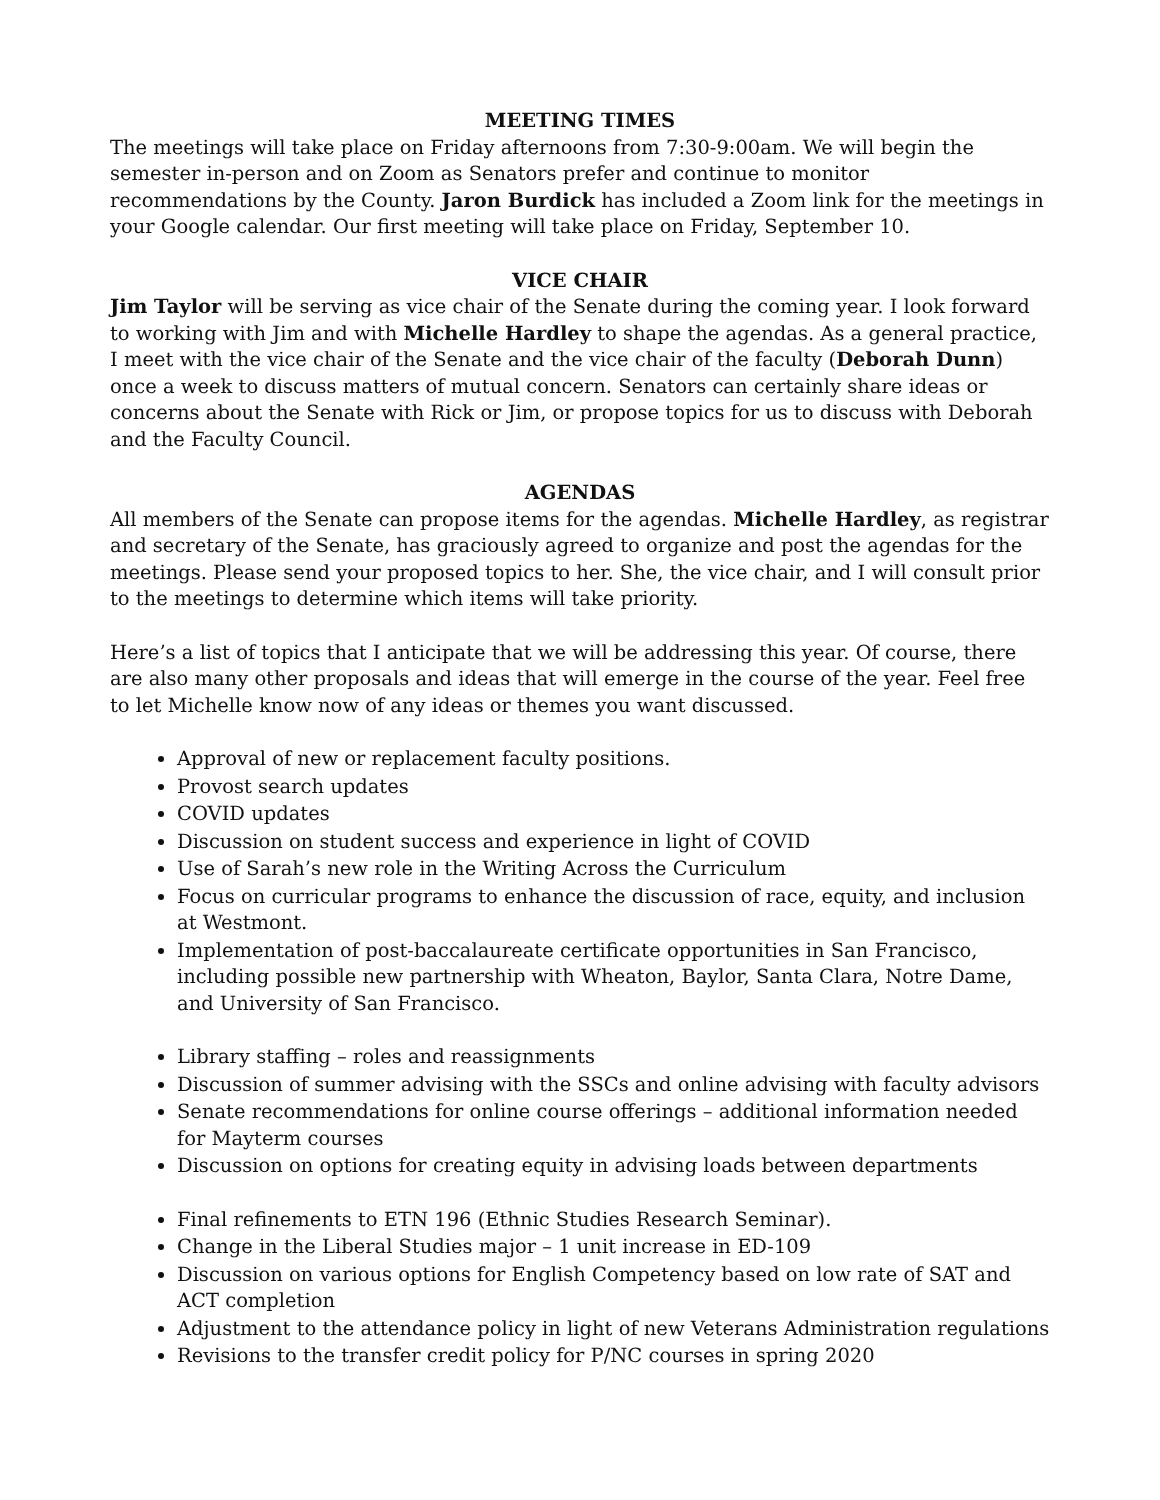MEETING TIMES
The meetings will take place on Friday afternoons from 7:30-9:00am. We will begin the semester in-person and on Zoom as Senators prefer and continue to monitor recommendations by the County. Jaron Burdick has included a Zoom link for the meetings in your Google calendar. Our first meeting will take place on Friday, September 10.
VICE CHAIR
Jim Taylor will be serving as vice chair of the Senate during the coming year. I look forward to working with Jim and with Michelle Hardley to shape the agendas. As a general practice, I meet with the vice chair of the Senate and the vice chair of the faculty (Deborah Dunn) once a week to discuss matters of mutual concern. Senators can certainly share ideas or concerns about the Senate with Rick or Jim, or propose topics for us to discuss with Deborah and the Faculty Council.
AGENDAS
All members of the Senate can propose items for the agendas. Michelle Hardley, as registrar and secretary of the Senate, has graciously agreed to organize and post the agendas for the meetings. Please send your proposed topics to her. She, the vice chair, and I will consult prior to the meetings to determine which items will take priority.
Here’s a list of topics that I anticipate that we will be addressing this year. Of course, there are also many other proposals and ideas that will emerge in the course of the year. Feel free to let Michelle know now of any ideas or themes you want discussed.
Approval of new or replacement faculty positions.
Provost search updates
COVID updates
Discussion on student success and experience in light of COVID
Use of Sarah’s new role in the Writing Across the Curriculum
Focus on curricular programs to enhance the discussion of race, equity, and inclusion at Westmont.
Implementation of post-baccalaureate certificate opportunities in San Francisco, including possible new partnership with Wheaton, Baylor, Santa Clara, Notre Dame, and University of San Francisco.
Library staffing – roles and reassignments
Discussion of summer advising with the SSCs and online advising with faculty advisors
Senate recommendations for online course offerings – additional information needed for Mayterm courses
Discussion on options for creating equity in advising loads between departments
Final refinements to ETN 196 (Ethnic Studies Research Seminar).
Change in the Liberal Studies major – 1 unit increase in ED-109
Discussion on various options for English Competency based on low rate of SAT and ACT completion
Adjustment to the attendance policy in light of new Veterans Administration regulations
Revisions to the transfer credit policy for P/NC courses in spring 2020